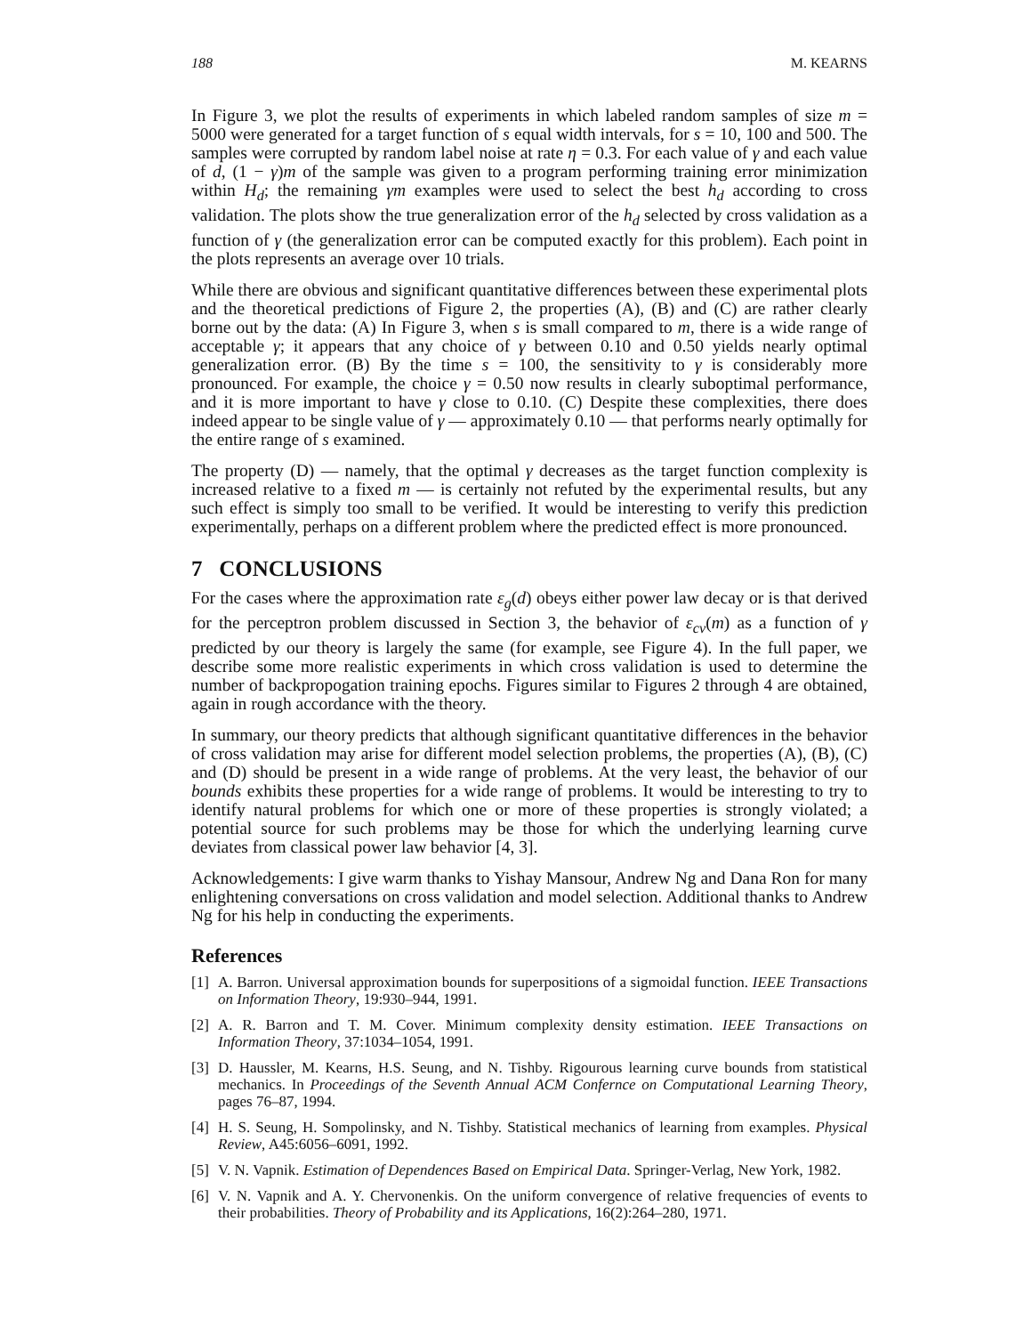188 M. KEARNS
In Figure 3, we plot the results of experiments in which labeled random samples of size m = 5000 were generated for a target function of s equal width intervals, for s = 10, 100 and 500. The samples were corrupted by random label noise at rate η = 0.3. For each value of γ and each value of d, (1 − γ)m of the sample was given to a program performing training error minimization within H<sub>d</sub>; the remaining γm examples were used to select the best h<sub>d</sub> according to cross validation. The plots show the true generalization error of the h<sub>d</sub> selected by cross validation as a function of γ (the generalization error can be computed exactly for this problem). Each point in the plots represents an average over 10 trials.
While there are obvious and significant quantitative differences between these experimental plots and the theoretical predictions of Figure 2, the properties (A), (B) and (C) are rather clearly borne out by the data: (A) In Figure 3, when s is small compared to m, there is a wide range of acceptable γ; it appears that any choice of γ between 0.10 and 0.50 yields nearly optimal generalization error. (B) By the time s = 100, the sensitivity to γ is considerably more pronounced. For example, the choice γ = 0.50 now results in clearly suboptimal performance, and it is more important to have γ close to 0.10. (C) Despite these complexities, there does indeed appear to be single value of γ — approximately 0.10 — that performs nearly optimally for the entire range of s examined.
The property (D) — namely, that the optimal γ decreases as the target function complexity is increased relative to a fixed m — is certainly not refuted by the experimental results, but any such effect is simply too small to be verified. It would be interesting to verify this prediction experimentally, perhaps on a different problem where the predicted effect is more pronounced.
7 CONCLUSIONS
For the cases where the approximation rate ε<sub>g</sub>(d) obeys either power law decay or is that derived for the perceptron problem discussed in Section 3, the behavior of ε<sub>cv</sub>(m) as a function of γ predicted by our theory is largely the same (for example, see Figure 4). In the full paper, we describe some more realistic experiments in which cross validation is used to determine the number of backpropogation training epochs. Figures similar to Figures 2 through 4 are obtained, again in rough accordance with the theory.
In summary, our theory predicts that although significant quantitative differences in the behavior of cross validation may arise for different model selection problems, the properties (A), (B), (C) and (D) should be present in a wide range of problems. At the very least, the behavior of our bounds exhibits these properties for a wide range of problems. It would be interesting to try to identify natural problems for which one or more of these properties is strongly violated; a potential source for such problems may be those for which the underlying learning curve deviates from classical power law behavior [4, 3].
Acknowledgements: I give warm thanks to Yishay Mansour, Andrew Ng and Dana Ron for many enlightening conversations on cross validation and model selection. Additional thanks to Andrew Ng for his help in conducting the experiments.
References
[1] A. Barron. Universal approximation bounds for superpositions of a sigmoidal function. IEEE Transactions on Information Theory, 19:930–944, 1991.
[2] A. R. Barron and T. M. Cover. Minimum complexity density estimation. IEEE Transactions on Information Theory, 37:1034–1054, 1991.
[3] D. Haussler, M. Kearns, H.S. Seung, and N. Tishby. Rigourous learning curve bounds from statistical mechanics. In Proceedings of the Seventh Annual ACM Confernce on Computational Learning Theory, pages 76–87, 1994.
[4] H. S. Seung, H. Sompolinsky, and N. Tishby. Statistical mechanics of learning from examples. Physical Review, A45:6056–6091, 1992.
[5] V. N. Vapnik. Estimation of Dependences Based on Empirical Data. Springer-Verlag, New York, 1982.
[6] V. N. Vapnik and A. Y. Chervonenkis. On the uniform convergence of relative frequencies of events to their probabilities. Theory of Probability and its Applications, 16(2):264–280, 1971.